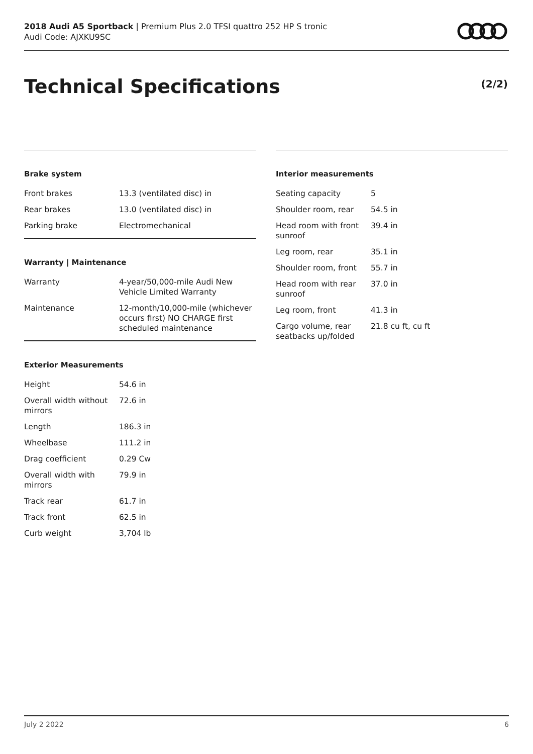2018 Audi A5 Sportback | Premium Plus 2.0 TFSI quattro 252 HP S tronic
Audi Code: AJXKU9SC
Technical Specifications (2/2)
Brake system
| Front brakes | 13.3 (ventilated disc) in |
| Rear brakes | 13.0 (ventilated disc) in |
| Parking brake | Electromechanical |
Warranty | Maintenance
| Warranty | 4-year/50,000-mile Audi New Vehicle Limited Warranty |
| Maintenance | 12-month/10,000-mile (whichever occurs first) NO CHARGE first scheduled maintenance |
Exterior Measurements
| Height | 54.6 in |
| Overall width without mirrors | 72.6 in |
| Length | 186.3 in |
| Wheelbase | 111.2 in |
| Drag coefficient | 0.29 Cw |
| Overall width with mirrors | 79.9 in |
| Track rear | 61.7 in |
| Track front | 62.5 in |
| Curb weight | 3,704 lb |
Interior measurements
| Seating capacity | 5 |
| Shoulder room, rear | 54.5 in |
| Head room with front sunroof | 39.4 in |
| Leg room, rear | 35.1 in |
| Shoulder room, front | 55.7 in |
| Head room with rear sunroof | 37.0 in |
| Leg room, front | 41.3 in |
| Cargo volume, rear seatbacks up/folded | 21.8 cu ft, cu ft |
July 2 2022 6